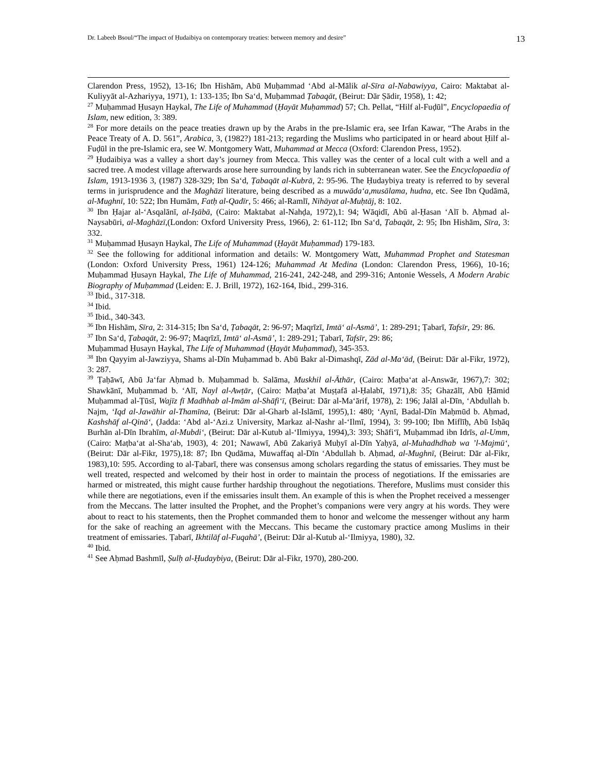Dr. Labeeb Bsoul/“The impact of Ḥudaibiya on contemporary treaties: between memory and desire” 13
Clarendon Press, 1952), 13-16; Ibn Hishām, Abū Muḥammad ‘Abd al-Mālik al-Sīra al-Nabawiyya, Cairo: Maktabat al-Kuliyyāt al-Azhariyya, 1971), 1: 133-135; Ibn Sa‘d, Muḥammad Ṭabaqāt, (Beirut: Dār Ṣādir, 1958), 1: 42;
<sup>27</sup> Muḥammad Ḥusayn Haykal, The Life of Muhammad (Ḥayāt Muḥammad) 57; Ch. Pellat, “Hilf al-Fuḍūl”, Encyclopaedia of Islam, new edition, 3: 389.
<sup>28</sup> For more details on the peace treaties drawn up by the Arabs in the pre-Islamic era, see Irfan Kawar, “The Arabs in the Peace Treaty of A. D. 561”, Arabica, 3, (1982?) 181-213; regarding the Muslims who participated in or heard about Ḥilf al-Fuḍūl in the pre-Islamic era, see W. Montgomery Watt, Muhammad at Mecca (Oxford: Clarendon Press, 1952).
<sup>29</sup> Ḥudaibiya was a valley a short day’s journey from Mecca. This valley was the center of a local cult with a well and a sacred tree. A modest village afterwards arose here surrounding by lands rich in subterranean water. See the Encyclopaedia of Islam, 1913-1936 3, (1987) 328-329; Ibn Sa‘d, Ṭabaqāt al-Kubrā, 2: 95-96. The Ḥudaybiya treaty is referred to by several terms in jurisprudence and the Maghāzī literature, being described as a muwāda‘a,musālama, hudna, etc. See Ibn Qudāmā, al-Mughnī, 10: 522; Ibn Humām, Fatḥ al-Qadīr, 5: 466; al-Ramlī, Nihāyat al-Muḥtāj, 8: 102.
<sup>30</sup> Ibn Ḥajar al-‘Asqalānī, al-Iṣābā, (Cairo: Maktabat al-Nahḍa, 1972),1: 94; Wāqidī, Abū al-Ḥasan ‘Alī b. Aḥmad al-Naysabūri, al-Maghāzī,(London: Oxford University Press, 1966), 2: 61-112; Ibn Sa‘d, Ṭabaqāt, 2: 95; Ibn Hishām, Sīra, 3: 332.
<sup>31</sup> Muḥammad Ḥusayn Haykal, The Life of Muhammad (Ḥayāt Muḥammad) 179-183.
<sup>32</sup> See the following for additional information and details: W. Montgomery Watt, Muhammad Prophet and Statesman (London: Oxford University Press, 1961) 124-126; Muhammad At Medina (London: Clarendon Press, 1966), 10-16; Muḥammad Ḥusayn Haykal, The Life of Muhammad, 216-241, 242-248, and 299-316; Antonie Wessels, A Modern Arabic Biography of Muḥammad (Leiden: E. J. Brill, 1972), 162-164, Ibid., 299-316.
<sup>33</sup> Ibid., 317-318.
<sup>34</sup> Ibid.
<sup>35</sup> Ibid., 340-343.
<sup>36</sup> Ibn Hishām, Sīra, 2: 314-315; Ibn Sa‘d, Ṭabaqāt, 2: 96-97; Maqrīzī, Imtā‘ al-Asmā’, 1: 289-291; Ṭabarī, Tafsīr, 29: 86.
<sup>37</sup> Ibn Sa‘d, Ṭabaqāt, 2: 96-97; Maqrīzī, Imtā‘ al-Asmā’, 1: 289-291; Ṭabarī, Tafsīr, 29: 86;
Muḥammad Ḥusayn Haykal, The Life of Muhammad (Ḥayāt Muḥammad), 345-353.
<sup>38</sup> Ibn Qayyim al-Jawziyya, Shams al-Dīn Muḥammad b. Abū Bakr al-Dimashqī, Zād al-Ma‘ād, (Beirut: Dār al-Fikr, 1972), 3: 287.
<sup>39</sup> Ṭaḥāwī, Abū Ja‘far Aḥmad b. Muḥammad b. Salāma, Muskhil al-Āthār, (Cairo: Maṭba‘at al-Answār, 1967),7: 302; Shawkānī, Muḥammad b. ‘Alī, Nayl al-Awṭār, (Cairo: Maṭba’at Muṣṭafā al-Ḥalabī, 1971),8: 35; Ghazālī, Abū Ḥāmid Muḥammad al-Ṭūsī, Wajīz fī Madhhab al-Imām al-Shāfi‘ī, (Beirut: Dār al-Ma‘ārif, 1978), 2: 196; Jalāl al-Dīn, ‘Abdullah b. Najm, ‘Iqd al-Jawāhir al-Thamīna, (Beirut: Dār al-Gharb al-Islāmī, 1995),1: 480; ‘Aynī, Badal-Dīn Maḥmūd b. Aḥmad, Kashshāf al-Qinā‘, (Jadda: ‘Abd al-‘Azi.z University, Markaz al-Nashr al-‘Ilmī, 1994), 3: 99-100; Ibn Miflīḥ, Abū Isḥāq Burhān al-Dīn Ibrahīm, al-Mubdi‘, (Beirut: Dār al-Kutub al-‘Ilmiyya, 1994),3: 393; Shāfi‘ī, Muḥammad ibn Idrīs, al-Umm, (Cairo: Maṭba‘at al-Sha‘ab, 1903), 4: 201; Nawawī, Abū Zakariyā Muḥyī al-Dīn Yaḥyā, al-Muhadhdhab wa ’l-Majmū‘, (Beirut: Dār al-Fikr, 1975),18: 87; Ibn Qudāma, Muwaffaq al-Dīn ‘Abdullah b. Aḥmad, al-Mughnī, (Beirut: Dār al-Fikr, 1983),10: 595. According to al-Ṭabarī, there was consensus among scholars regarding the status of emissaries. They must be well treated, respected and welcomed by their host in order to maintain the process of negotiations. If the emissaries are harmed or mistreated, this might cause further hardship throughout the negotiations. Therefore, Muslims must consider this while there are negotiations, even if the emissaries insult them. An example of this is when the Prophet received a messenger from the Meccans. The latter insulted the Prophet, and the Prophet’s companions were very angry at his words. They were about to react to his statements, then the Prophet commanded them to honor and welcome the messenger without any harm for the sake of reaching an agreement with the Meccans. This became the customary practice among Muslims in their treatment of emissaries. Ṭabarī, Ikhtilāf al-Fuqahā’, (Beirut: Dār al-Kutub al-‘Ilmiyya, 1980), 32.
<sup>40</sup> Ibid.
<sup>41</sup> See Aḥmad Bashmīl, Ṣulḥ al-Ḥudaybiya, (Beirut: Dār al-Fikr, 1970), 280-200.